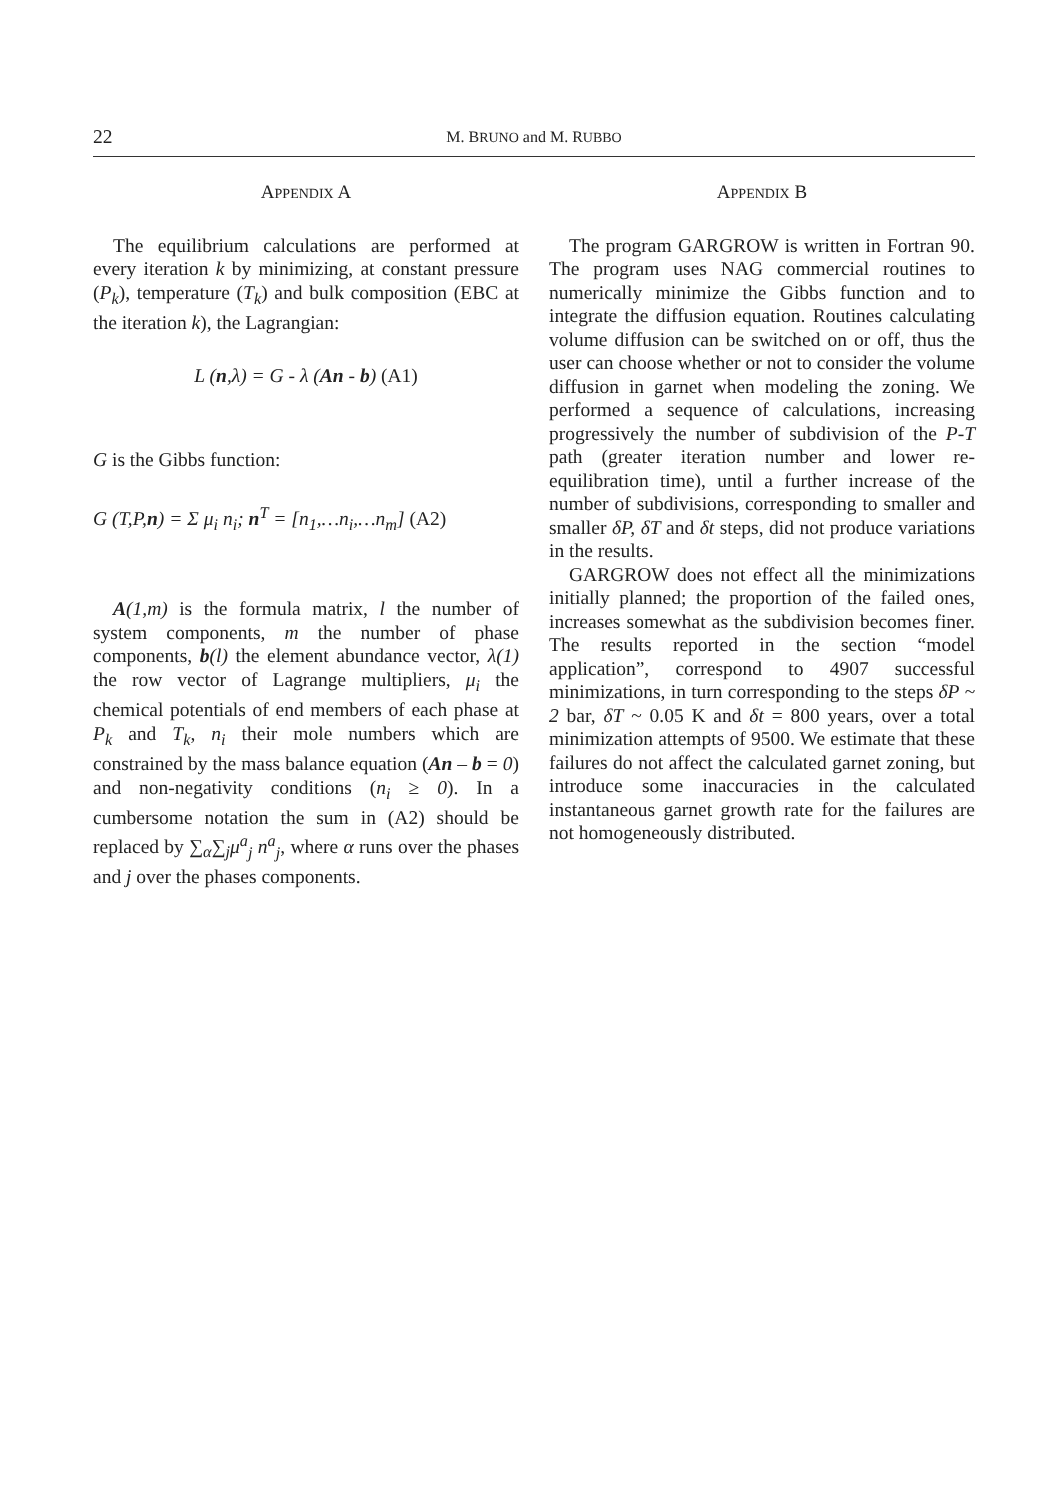22 M. BRUNO and M. RUBBO
APPENDIX A
The equilibrium calculations are performed at every iteration k by minimizing, at constant pressure (P<sub>k</sub>), temperature (T<sub>k</sub>) and bulk composition (EBC at the iteration k), the Lagrangian:
L (n,λ) = G - λ (An - b) (A1)
G is the Gibbs function:
G (T,P,n) = Σ μ<sub>i</sub> n<sub>i</sub>; n<sup>T</sup> = [n<sub>1</sub>,…n<sub>i</sub>,…n<sub>m</sub>] (A2)
A(1,m) is the formula matrix, l the number of system components, m the number of phase components, b(l) the element abundance vector, λ(1) the row vector of Lagrange multipliers, μ<sub>i</sub> the chemical potentials of end members of each phase at P<sub>k</sub> and T<sub>k</sub>, n<sub>i</sub> their mole numbers which are constrained by the mass balance equation (An – b = 0) and non-negativity conditions (n<sub>i</sub> ≥ 0). In a cumbersome notation the sum in (A2) should be replaced by ∑<sub>α</sub>∑<sub>j</sub>μ<sup>a</sup><sub>j</sub> n<sup>a</sup><sub>j</sub>, where α runs over the phases and j over the phases components.
APPENDIX B
The program GARGROW is written in Fortran 90. The program uses NAG commercial routines to numerically minimize the Gibbs function and to integrate the diffusion equation. Routines calculating volume diffusion can be switched on or off, thus the user can choose whether or not to consider the volume diffusion in garnet when modeling the zoning. We performed a sequence of calculations, increasing progressively the number of subdivision of the P-T path (greater iteration number and lower re-equilibration time), until a further increase of the number of subdivisions, corresponding to smaller and smaller δP, δT and δt steps, did not produce variations in the results.
GARGROW does not effect all the minimizations initially planned; the proportion of the failed ones, increases somewhat as the subdivision becomes finer. The results reported in the section “model application”, correspond to 4907 successful minimizations, in turn corresponding to the steps δP ~ 2 bar, δT ~ 0.05 K and δt = 800 years, over a total minimization attempts of 9500. We estimate that these failures do not affect the calculated garnet zoning, but introduce some inaccuracies in the calculated instantaneous garnet growth rate for the failures are not homogeneously distributed.